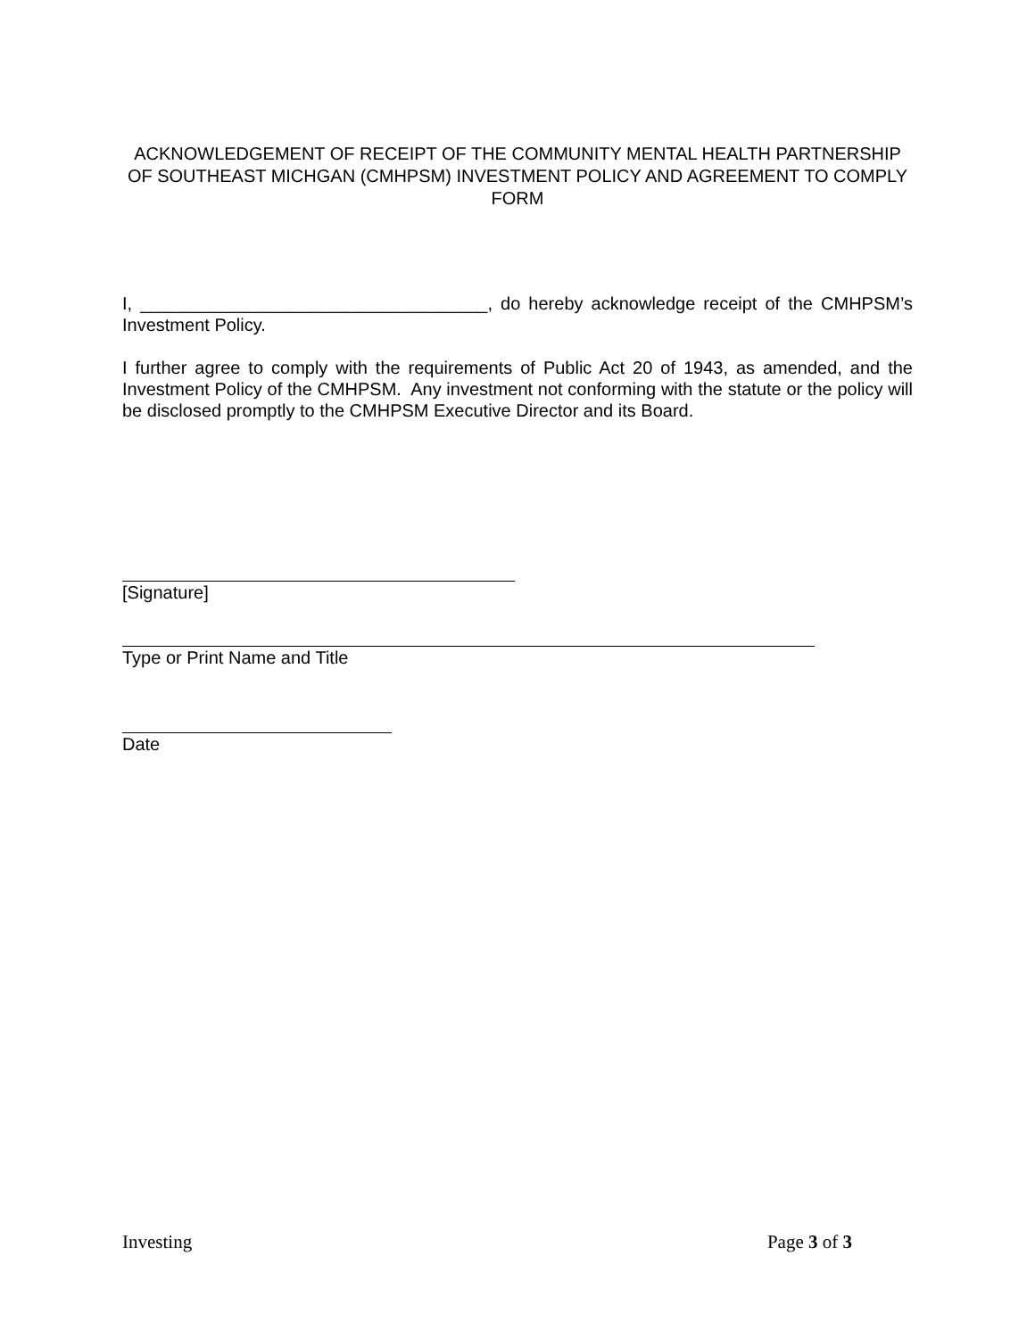ACKNOWLEDGEMENT OF RECEIPT OF THE COMMUNITY MENTAL HEALTH PARTNERSHIP OF SOUTHEAST MICHGAN (CMHPSM) INVESTMENT POLICY AND AGREEMENT TO COMPLY FORM
I, ___________________________________, do hereby acknowledge receipt of the CMHPSM’s Investment Policy.
I further agree to comply with the requirements of Public Act 20 of 1943, as amended, and the Investment Policy of the CMHPSM. Any investment not conforming with the statute or the policy will be disclosed promptly to the CMHPSM Executive Director and its Board.
[Signature]
Type or Print Name and Title
Date
Investing Page 3 of 3